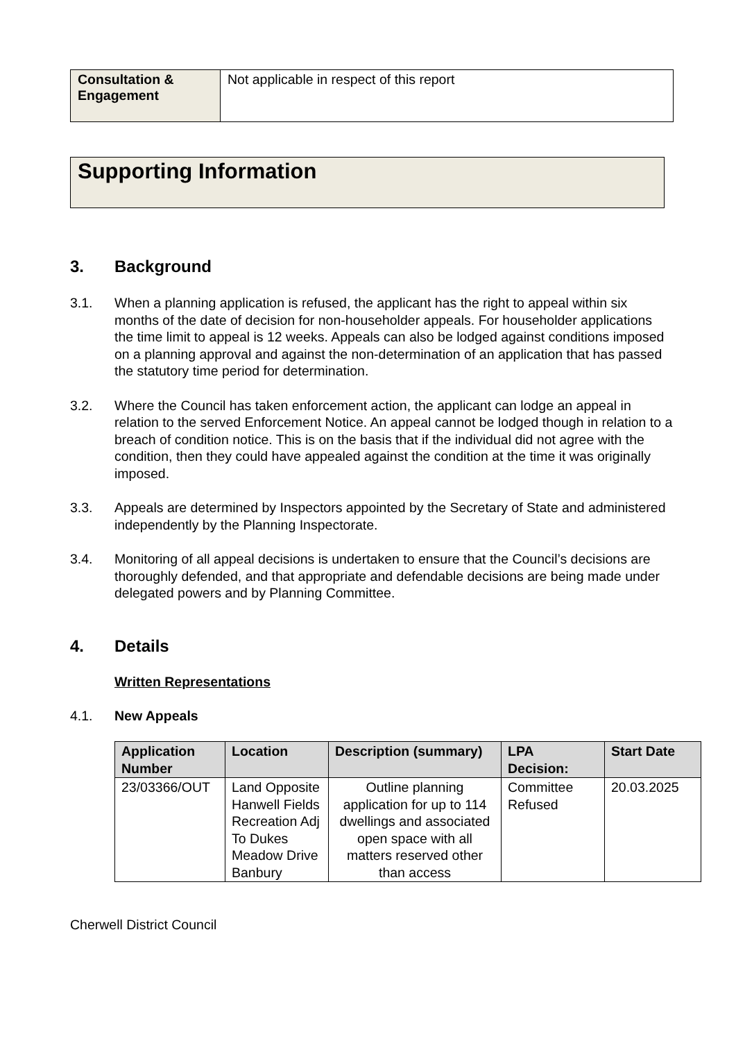| Consultation & Engagement | Not applicable in respect of this report |
Supporting Information
3. Background
3.1. When a planning application is refused, the applicant has the right to appeal within six months of the date of decision for non-householder appeals. For householder applications the time limit to appeal is 12 weeks. Appeals can also be lodged against conditions imposed on a planning approval and against the non-determination of an application that has passed the statutory time period for determination.
3.2. Where the Council has taken enforcement action, the applicant can lodge an appeal in relation to the served Enforcement Notice. An appeal cannot be lodged though in relation to a breach of condition notice. This is on the basis that if the individual did not agree with the condition, then they could have appealed against the condition at the time it was originally imposed.
3.3. Appeals are determined by Inspectors appointed by the Secretary of State and administered independently by the Planning Inspectorate.
3.4. Monitoring of all appeal decisions is undertaken to ensure that the Council’s decisions are thoroughly defended, and that appropriate and defendable decisions are being made under delegated powers and by Planning Committee.
4. Details
Written Representations
4.1. New Appeals
| Application Number | Location | Description (summary) | LPA Decision: | Start Date |
| --- | --- | --- | --- | --- |
| 23/03366/OUT | Land Opposite Hanwell Fields Recreation Adj To Dukes Meadow Drive Banbury | Outline planning application for up to 114 dwellings and associated open space with all matters reserved other than access | Committee Refused | 20.03.2025 |
Cherwell District Council